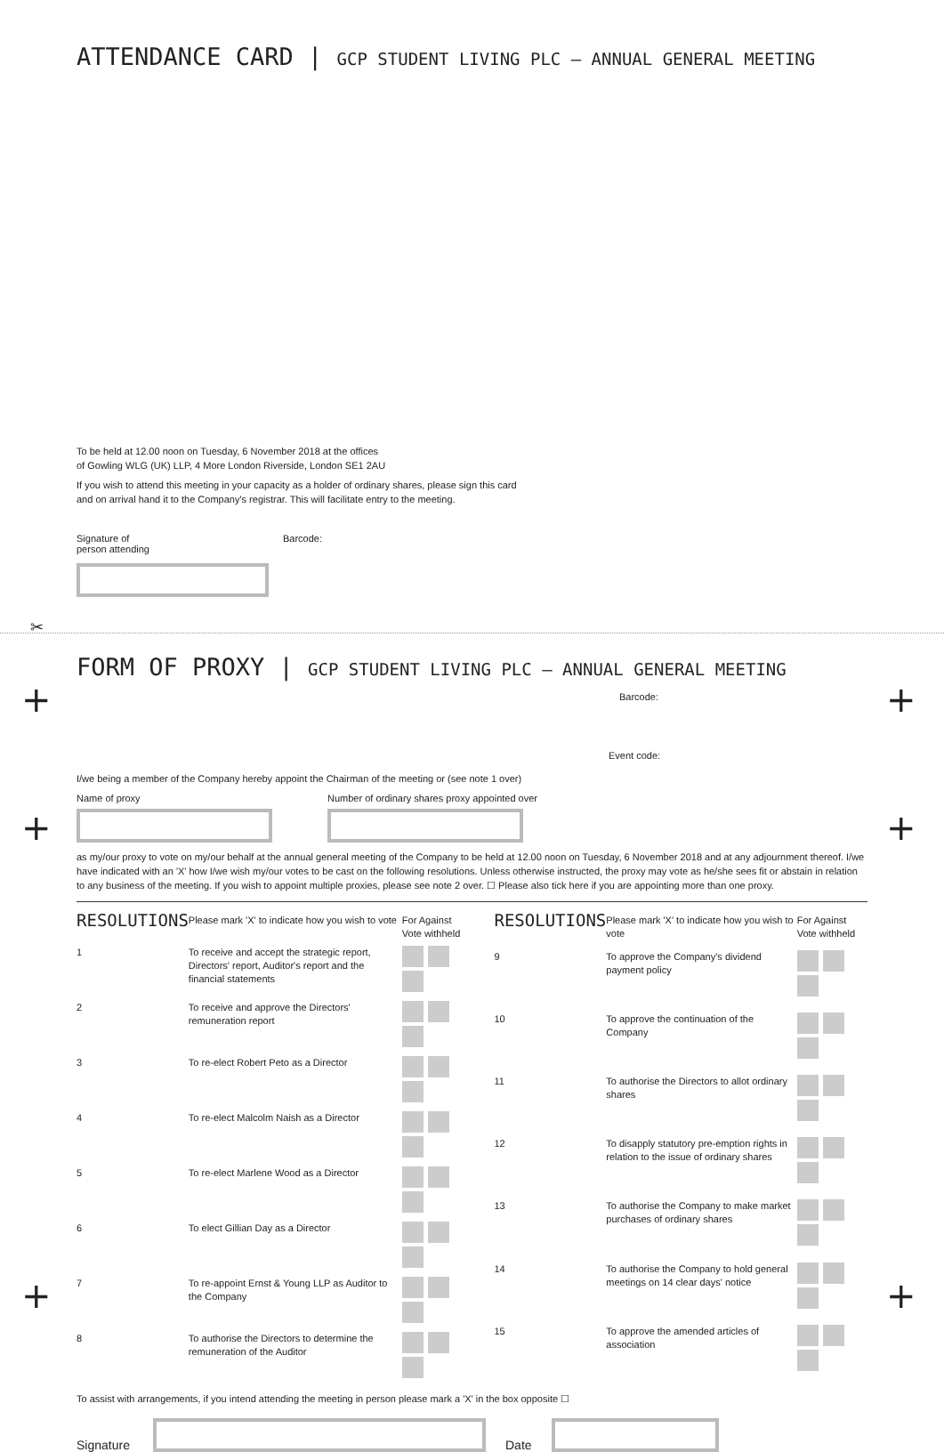ATTENDANCE CARD | GCP STUDENT LIVING PLC – ANNUAL GENERAL MEETING
To be held at 12.00 noon on Tuesday, 6 November 2018 at the offices
of Gowling WLG (UK) LLP, 4 More London Riverside, London SE1 2AU
If you wish to attend this meeting in your capacity as a holder of ordinary shares, please sign this card
and on arrival hand it to the Company's registrar. This will facilitate entry to the meeting.
Signature of
person attending
Barcode:
✂
+ +
+ +
+ +
FORM OF PROXY | GCP STUDENT LIVING PLC – ANNUAL GENERAL MEETING
Barcode:
Event code:
I/we being a member of the Company hereby appoint the Chairman of the meeting or (see note 1 over)
Name of proxy Number of ordinary shares proxy appointed over
as my/our proxy to vote on my/our behalf at the annual general meeting of the Company to be held at 12.00 noon on Tuesday, 6 November 2018 and at any adjournment thereof. I/we have indicated with an 'X' how I/we wish my/our votes to be cast on the following resolutions. Unless otherwise instructed, the proxy may vote as he/she sees fit or abstain in relation to any business of the meeting. If you wish to appoint multiple proxies, please see note 2 over. ☐ Please also tick here if you are appointing more than one proxy.
| RESOLUTIONS | | Please mark 'X' to indicate how you wish to vote | For Against Vote withheld |
| 1 | To receive and accept the strategic report, Directors' report, Auditor's report and the financial statements | | |
| 2 | To receive and approve the Directors' remuneration report | | |
| 3 | To re-elect Robert Peto as a Director | | |
| 4 | To re-elect Malcolm Naish as a Director | | |
| 5 | To re-elect Marlene Wood as a Director | | |
| 6 | To elect Gillian Day as a Director | | |
| 7 | To re-appoint Ernst & Young LLP as Auditor to the Company | | |
| 8 | To authorise the Directors to determine the remuneration of the Auditor | | |
| RESOLUTIONS | | Please mark 'X' to indicate how you wish to vote | For Against Vote withheld |
| 9 | To approve the Company's dividend payment policy | | |
| 10 | To approve the continuation of the Company | | |
| 11 | To authorise the Directors to allot ordinary shares | | |
| 12 | To disapply statutory pre-emption rights in relation to the issue of ordinary shares | | |
| 13 | To authorise the Company to make market purchases of ordinary shares | | |
| 14 | To authorise the Company to hold general meetings on 14 clear days' notice | | |
| 15 | To approve the amended articles of association | | |
To assist with arrangements, if you intend attending the meeting in person please mark a 'X' in the box opposite ☐
Signature
Date